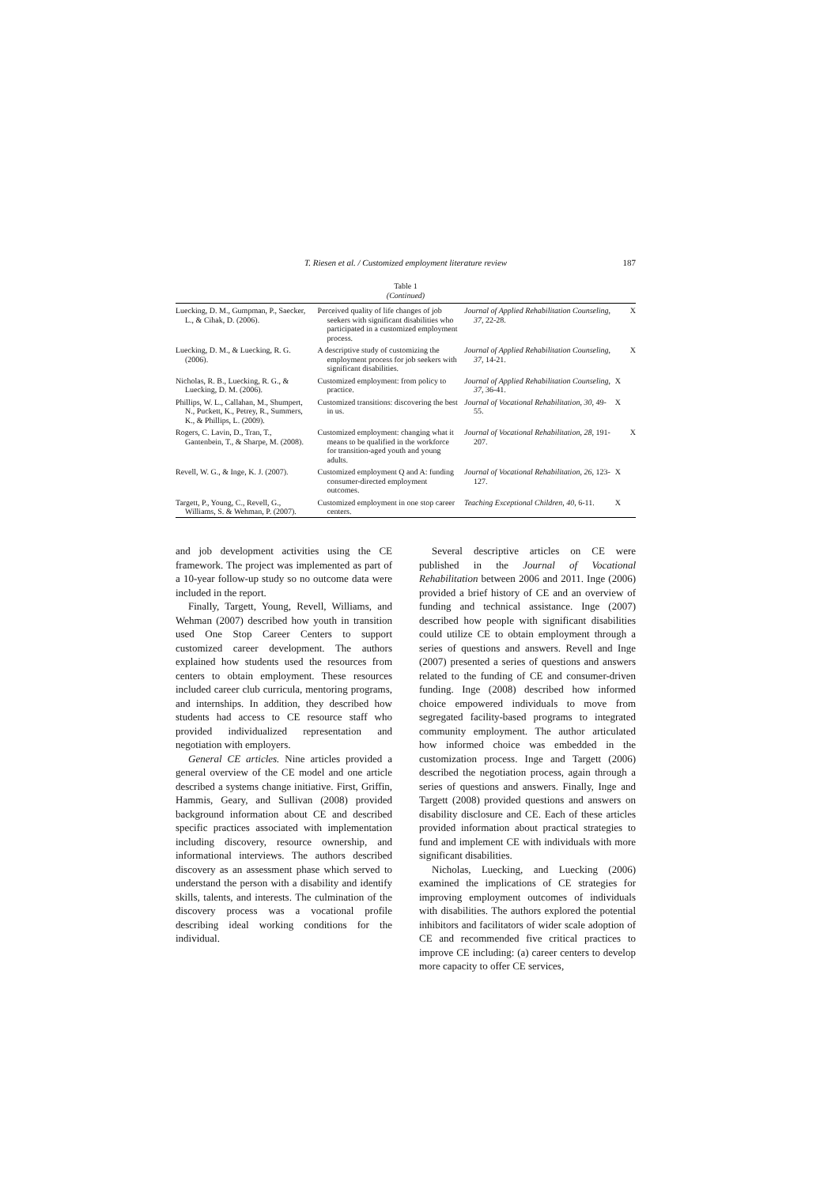T. Riesen et al. / Customized employment literature review 187
Table 1
(Continued)
| Luecking, D. M., Gumpman, P., Saecker, L., & Cihak, D. (2006). | Perceived quality of life changes of job seekers with significant disabilities who participated in a customized employment process. | Journal of Applied Rehabilitation Counseling , 37 , 22-28. | | X |
| Luecking, D. M., & Luecking, R. G. (2006). | A descriptive study of customizing the employment process for job seekers with significant disabilities. | Journal of Applied Rehabilitation Counseling , 37 , 14-21. | | X |
| Nicholas, R. B., Luecking, R. G., & Luecking, D. M. (2006). | Customized employment: from policy to practice. | Journal of Applied Rehabilitation Counseling , 37 , 36-41. | X | |
| Phillips, W. L., Callahan, M., Shumpert, N., Puckett, K., Petrey, R., Summers, K., & Phillips, L. (2009). | Customized transitions: discovering the best in us. | Journal of Vocational Rehabilitation , 30 , 49-55. | X | |
| Rogers, C. Lavin, D., Tran, T., Gantenbein, T., & Sharpe, M. (2008). | Customized employment: changing what it means to be qualified in the workforce for transition-aged youth and young adults. | Journal of Vocational Rehabilitation , 28 , 191-207. | | X |
| Revell, W. G., & Inge, K. J. (2007). | Customized employment Q and A: funding consumer-directed employment outcomes. | Journal of Vocational Rehabilitation , 26 , 123-127. | X | |
| Targett, P., Young, C., Revell, G., Williams, S. & Wehman, P. (2007). | Customized employment in one stop career centers. | Teaching Exceptional Children , 40 , 6-11. | X | |
and job development activities using the CE framework. The project was implemented as part of a 10-year follow-up study so no outcome data were included in the report.
Finally, Targett, Young, Revell, Williams, and Wehman (2007) described how youth in transition used One Stop Career Centers to support customized career development. The authors explained how students used the resources from centers to obtain employment. These resources included career club curricula, mentoring programs, and internships. In addition, they described how students had access to CE resource staff who provided individualized representation and negotiation with employers.
General CE articles. Nine articles provided a general overview of the CE model and one article described a systems change initiative. First, Griffin, Hammis, Geary, and Sullivan (2008) provided background information about CE and described specific practices associated with implementation including discovery, resource ownership, and informational interviews. The authors described discovery as an assessment phase which served to understand the person with a disability and identify skills, talents, and interests. The culmination of the discovery process was a vocational profile describing ideal working conditions for the individual.
Several descriptive articles on CE were published in the Journal of Vocational Rehabilitation between 2006 and 2011. Inge (2006) provided a brief history of CE and an overview of funding and technical assistance. Inge (2007) described how people with significant disabilities could utilize CE to obtain employment through a series of questions and answers. Revell and Inge (2007) presented a series of questions and answers related to the funding of CE and consumer-driven funding. Inge (2008) described how informed choice empowered individuals to move from segregated facility-based programs to integrated community employment. The author articulated how informed choice was embedded in the customization process. Inge and Targett (2006) described the negotiation process, again through a series of questions and answers. Finally, Inge and Targett (2008) provided questions and answers on disability disclosure and CE. Each of these articles provided information about practical strategies to fund and implement CE with individuals with more significant disabilities.
Nicholas, Luecking, and Luecking (2006) examined the implications of CE strategies for improving employment outcomes of individuals with disabilities. The authors explored the potential inhibitors and facilitators of wider scale adoption of CE and recommended five critical practices to improve CE including: (a) career centers to develop more capacity to offer CE services,